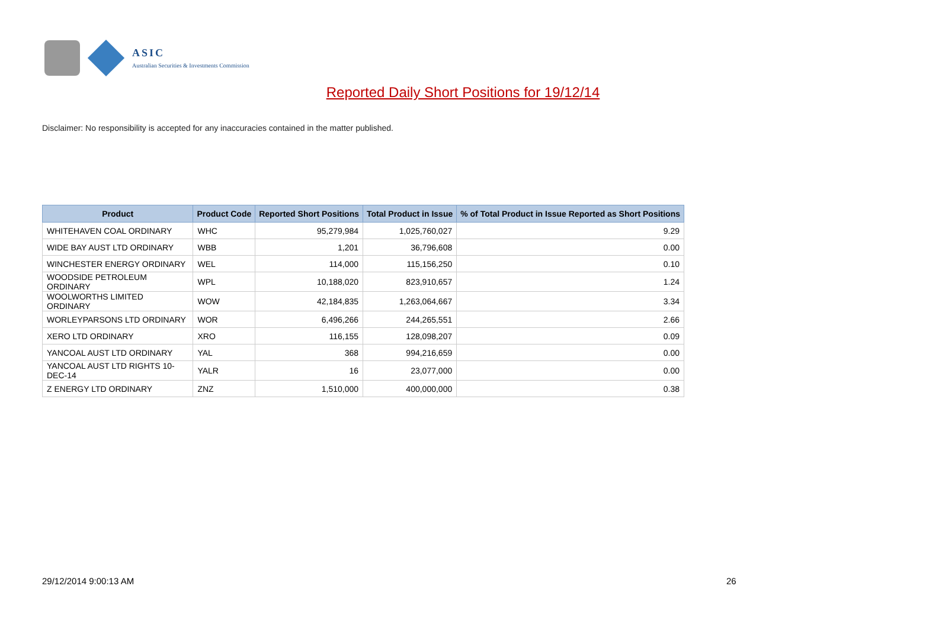ASIC
Australian Securities & Investments Commission
Reported Daily Short Positions for 19/12/14
Disclaimer: No responsibility is accepted for any inaccuracies contained in the matter published.
| Product | Product Code | Reported Short Positions | Total Product in Issue | % of Total Product in Issue Reported as Short Positions |
| --- | --- | --- | --- | --- |
| WHITEHAVEN COAL ORDINARY | WHC | 95,279,984 | 1,025,760,027 | 9.29 |
| WIDE BAY AUST LTD ORDINARY | WBB | 1,201 | 36,796,608 | 0.00 |
| WINCHESTER ENERGY ORDINARY | WEL | 114,000 | 115,156,250 | 0.10 |
| WOODSIDE PETROLEUM ORDINARY | WPL | 10,188,020 | 823,910,657 | 1.24 |
| WOOLWORTHS LIMITED ORDINARY | WOW | 42,184,835 | 1,263,064,667 | 3.34 |
| WORLEYPARSONS LTD ORDINARY | WOR | 6,496,266 | 244,265,551 | 2.66 |
| XERO LTD ORDINARY | XRO | 116,155 | 128,098,207 | 0.09 |
| YANCOAL AUST LTD ORDINARY | YAL | 368 | 994,216,659 | 0.00 |
| YANCOAL AUST LTD RIGHTS 10-DEC-14 | YALR | 16 | 23,077,000 | 0.00 |
| Z ENERGY LTD ORDINARY | ZNZ | 1,510,000 | 400,000,000 | 0.38 |
29/12/2014 9:00:13 AM 26